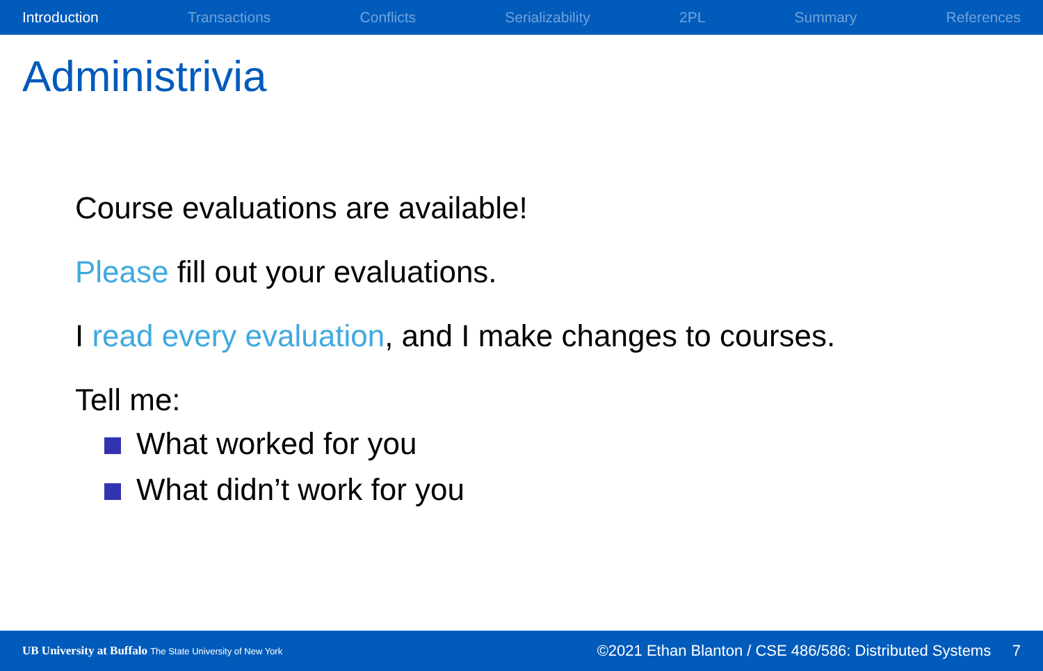Introduction Transactions Conflicts Serializability 2PL Summary References
Administrivia
Course evaluations are available!
Please fill out your evaluations.
I read every evaluation, and I make changes to courses.
Tell me:
What worked for you
What didn’t work for you
UB University at Buffalo The State University of New York ©2021 Ethan Blanton / CSE 486/586: Distributed Systems 7